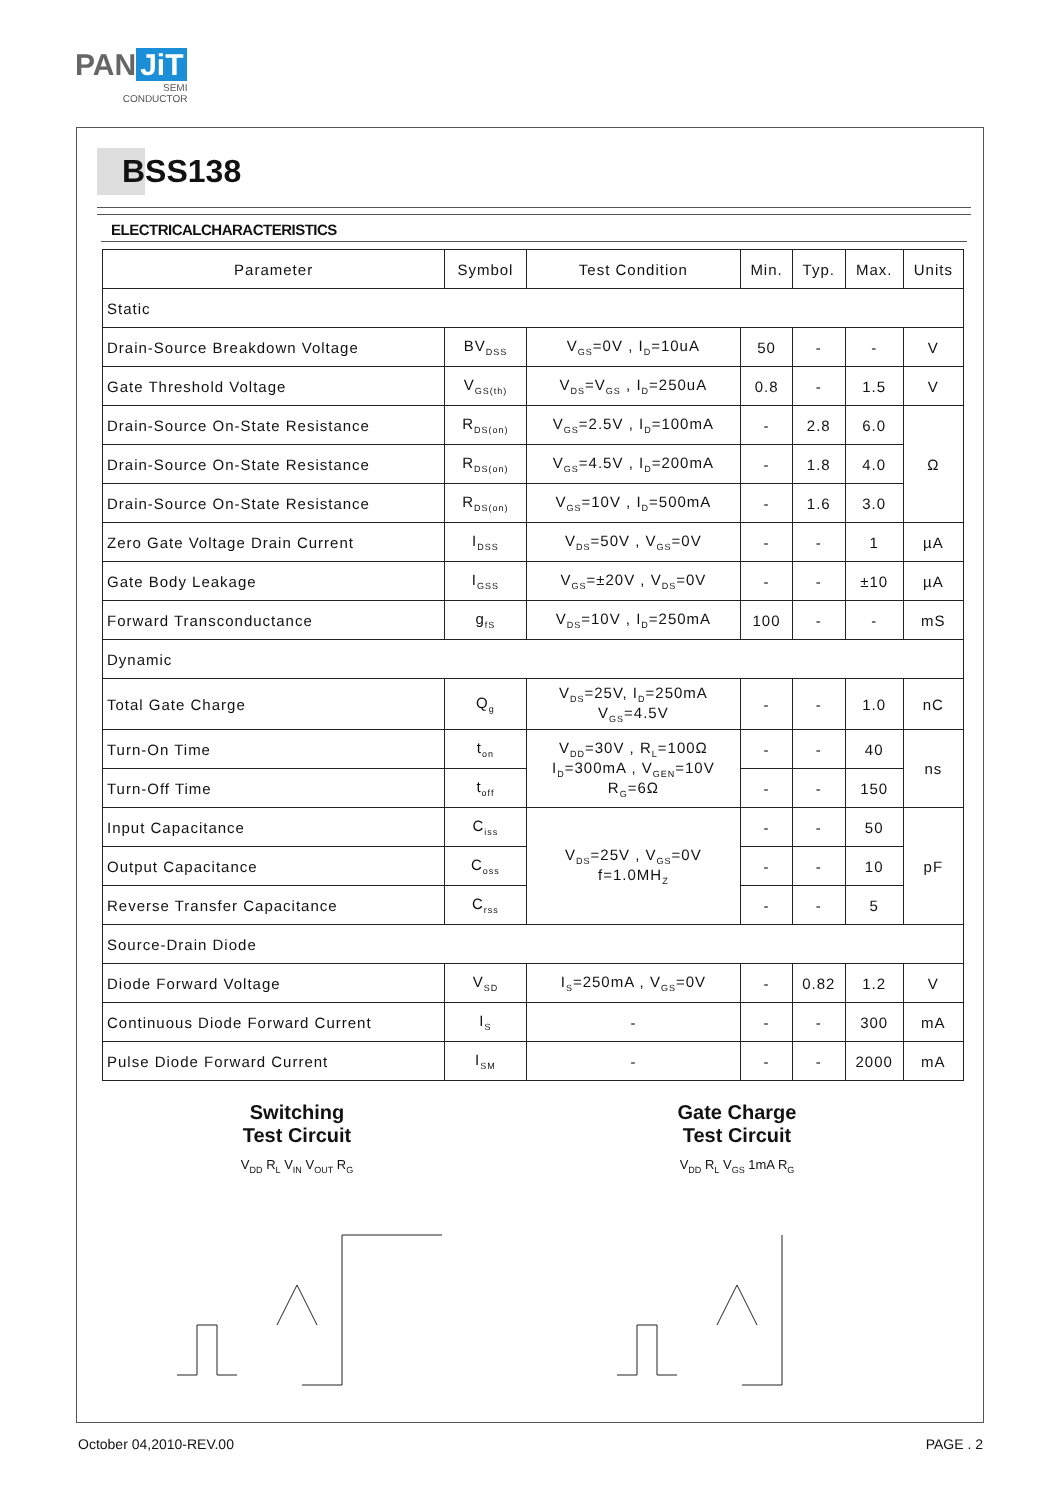PAN JiT
SEMI
CONDUCTOR
BSS138
ELECTRICALCHARACTERISTICS
| Parameter | Symbol | Test Condition | Min. | Typ. | Max. | Units |
| --- | --- | --- | --- | --- | --- | --- |
| Static | | | | | | |
| Drain-Source Breakdown Voltage | BV<sub>DSS</sub> | V<sub>GS</sub>=0V , I<sub>D</sub>=10uA | 50 | - | - | V |
| Gate Threshold Voltage | V<sub>GS(th)</sub> | V<sub>DS</sub>=V<sub>GS</sub> , I<sub>D</sub>=250uA | 0.8 | - | 1.5 | V |
| Drain-Source On-State Resistance | R<sub>DS(on)</sub> | V<sub>GS</sub>=2.5V , I<sub>D</sub>=100mA | - | 2.8 | 6.0 | Ω |
| Drain-Source On-State Resistance | R<sub>DS(on)</sub> | V<sub>GS</sub>=4.5V , I<sub>D</sub>=200mA | - | 1.8 | 4.0 | |
| Drain-Source On-State Resistance | R<sub>DS(on)</sub> | V<sub>GS</sub>=10V , I<sub>D</sub>=500mA | - | 1.6 | 3.0 | |
| Zero Gate Voltage Drain Current | I<sub>DSS</sub> | V<sub>DS</sub>=50V , V<sub>GS</sub>=0V | - | - | 1 | µA |
| Gate Body Leakage | I<sub>GSS</sub> | V<sub>GS</sub>=±20V , V<sub>DS</sub>=0V | - | - | ±10 | µA |
| Forward Transconductance | g<sub>fS</sub> | V<sub>DS</sub>=10V , I<sub>D</sub>=250mA | 100 | - | - | mS |
| Dynamic | | | | | | |
| Total Gate Charge | Q<sub>g</sub> | V<sub>DS</sub>=25V, I<sub>D</sub>=250mA V<sub>GS</sub>=4.5V | - | - | 1.0 | nC |
| Turn-On Time | t<sub>on</sub> | V<sub>DD</sub>=30V , R<sub>L</sub>=100Ω I<sub>D</sub>=300mA , V<sub>GEN</sub>=10V R<sub>G</sub>=6Ω | - | - | 40 | ns |
| Turn-Off Time | t<sub>off</sub> | | - | - | 150 | |
| Input Capacitance | C<sub>iss</sub> | V<sub>DS</sub>=25V , V<sub>GS</sub>=0V f=1.0MH<sub>Z</sub> | - | - | 50 | pF |
| Output Capacitance | C<sub>oss</sub> | | - | - | 10 | |
| Reverse Transfer Capacitance | C<sub>rss</sub> | | - | - | 5 | |
| Source-Drain Diode | | | | | | |
| Diode Forward Voltage | V<sub>SD</sub> | I<sub>S</sub>=250mA , V<sub>GS</sub>=0V | - | 0.82 | 1.2 | V |
| Continuous Diode Forward Current | I<sub>S</sub> | - | - | - | 300 | mA |
| Pulse Diode Forward Current | I<sub>SM</sub> | - | - | - | 2000 | mA |
Switching
Test Circuit
V<sub>DD</sub> R<sub>L</sub> V<sub>IN</sub> V<sub>OUT</sub> R<sub>G</sub>
Gate Charge
Test Circuit
V<sub>DD</sub> R<sub>L</sub> V<sub>GS</sub> 1mA R<sub>G</sub>
October 04,2010-REV.00 PAGE . 2